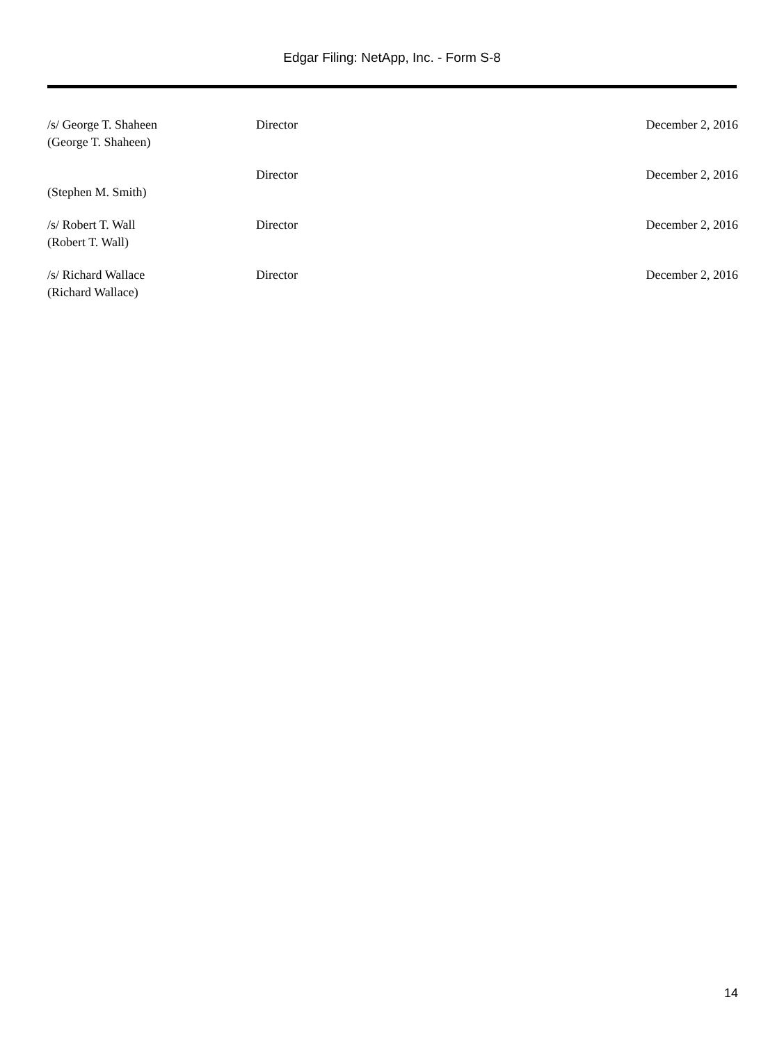Edgar Filing: NetApp, Inc. - Form S-8
| /s/ George T. Shaheen (George T. Shaheen) | Director | December 2, 2016 |
| (Stephen M. Smith) | Director | December 2, 2016 |
| /s/ Robert T. Wall (Robert T. Wall) | Director | December 2, 2016 |
| /s/ Richard Wallace (Richard Wallace) | Director | December 2, 2016 |
14